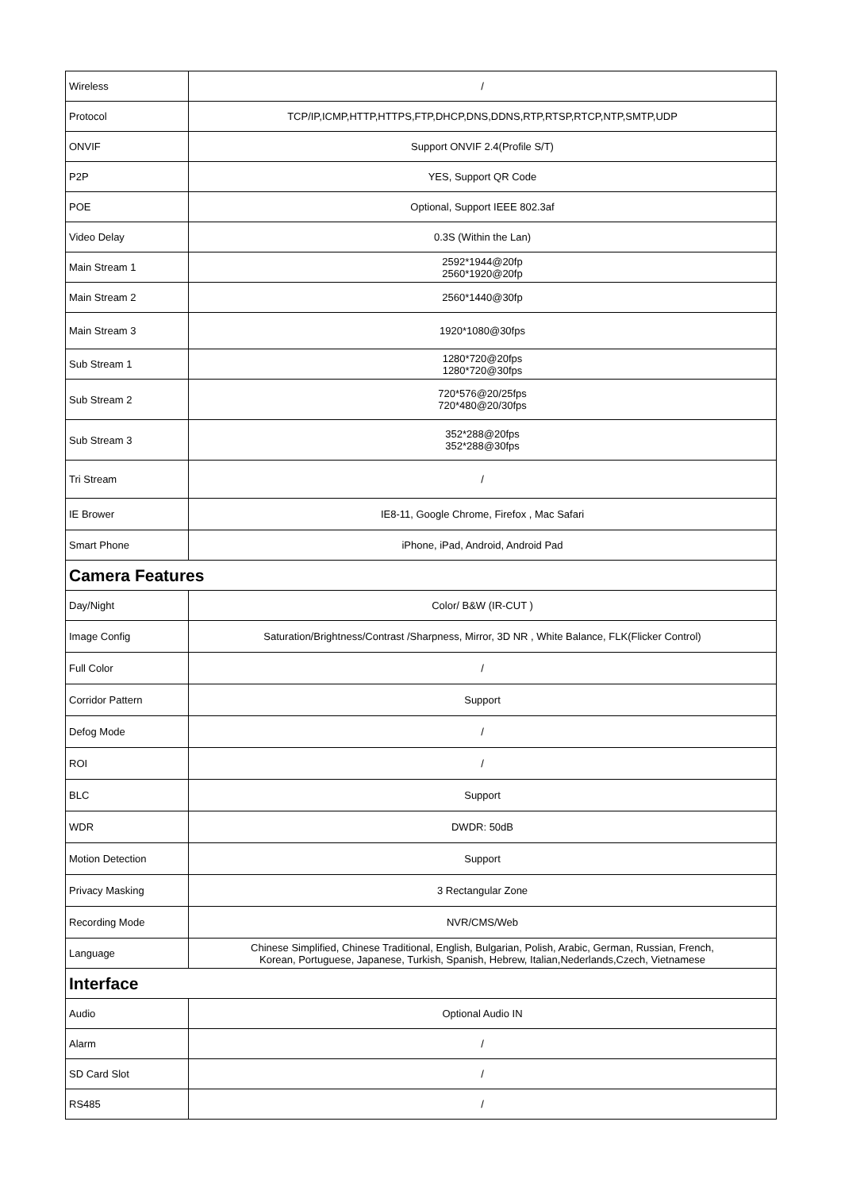| Wireless | / |
| Protocol | TCP/IP,ICMP,HTTP,HTTPS,FTP,DHCP,DNS,DDNS,RTP,RTSP,RTCP,NTP,SMTP,UDP |
| ONVIF | Support ONVIF 2.4(Profile S/T) |
| P2P | YES, Support QR Code |
| POE | Optional, Support IEEE 802.3af |
| Video Delay | 0.3S (Within the Lan) |
| Main Stream 1 | 2592*1944@20fp 2560*1920@20fp |
| Main Stream 2 | 2560*1440@30fp |
| Main Stream 3 | 1920*1080@30fps |
| Sub Stream 1 | 1280*720@20fps 1280*720@30fps |
| Sub Stream 2 | 720*576@20/25fps 720*480@20/30fps |
| Sub Stream 3 | 352*288@20fps 352*288@30fps |
| Tri Stream | / |
| IE Brower | IE8-11, Google Chrome, Firefox , Mac Safari |
| Smart Phone | iPhone, iPad, Android, Android Pad |
| Camera Features | |
| Day/Night | Color/ B&W (IR-CUT ) |
| Image Config | Saturation/Brightness/Contrast /Sharpness, Mirror, 3D NR , White Balance, FLK(Flicker Control) |
| Full Color | / |
| Corridor Pattern | Support |
| Defog Mode | / |
| ROI | / |
| BLC | Support |
| WDR | DWDR: 50dB |
| Motion Detection | Support |
| Privacy Masking | 3 Rectangular Zone |
| Recording Mode | NVR/CMS/Web |
| Language | Chinese Simplified, Chinese Traditional, English, Bulgarian, Polish, Arabic, German, Russian, French, Korean, Portuguese, Japanese, Turkish, Spanish, Hebrew, Italian,Nederlands,Czech, Vietnamese |
| Interface | |
| Audio | Optional Audio IN |
| Alarm | / |
| SD Card Slot | / |
| RS485 | / |